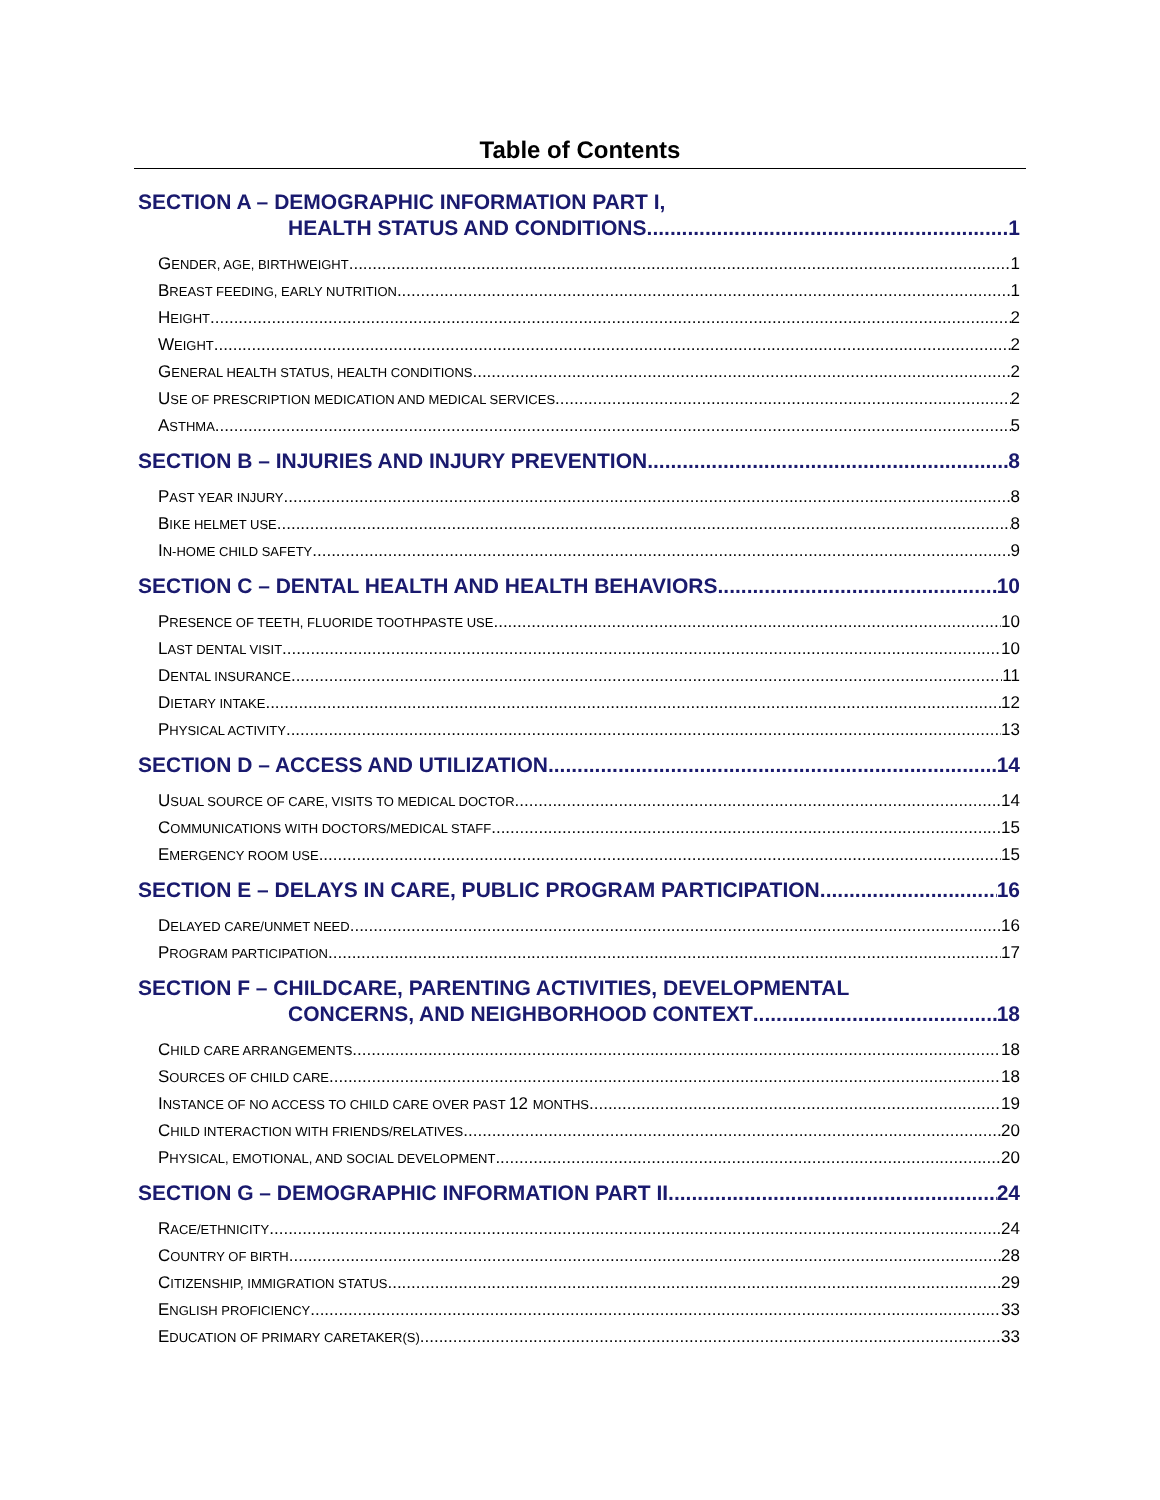Table of Contents
SECTION A – DEMOGRAPHIC INFORMATION PART I,
HEALTH STATUS AND CONDITIONS 1
GENDER, AGE, BIRTHWEIGHT 1
BREAST FEEDING, EARLY NUTRITION 1
HEIGHT 2
WEIGHT 2
GENERAL HEALTH STATUS, HEALTH CONDITIONS 2
USE OF PRESCRIPTION MEDICATION AND MEDICAL SERVICES 2
ASTHMA 5
SECTION B – INJURIES AND INJURY PREVENTION 8
PAST YEAR INJURY 8
BIKE HELMET USE 8
IN-HOME CHILD SAFETY 9
SECTION C – DENTAL HEALTH AND HEALTH BEHAVIORS 10
PRESENCE OF TEETH, FLUORIDE TOOTHPASTE USE 10
LAST DENTAL VISIT 10
DENTAL INSURANCE 11
DIETARY INTAKE 12
PHYSICAL ACTIVITY 13
SECTION D – ACCESS AND UTILIZATION 14
USUAL SOURCE OF CARE, VISITS TO MEDICAL DOCTOR 14
COMMUNICATIONS WITH DOCTORS/MEDICAL STAFF 15
EMERGENCY ROOM USE 15
SECTION E – DELAYS IN CARE, PUBLIC PROGRAM PARTICIPATION 16
DELAYED CARE/UNMET NEED 16
PROGRAM PARTICIPATION 17
SECTION F – CHILDCARE, PARENTING ACTIVITIES, DEVELOPMENTAL
CONCERNS, AND NEIGHBORHOOD CONTEXT 18
CHILD CARE ARRANGEMENTS 18
SOURCES OF CHILD CARE 18
INSTANCE OF NO ACCESS TO CHILD CARE OVER PAST 12 MONTHS 19
CHILD INTERACTION WITH FRIENDS/RELATIVES 20
PHYSICAL, EMOTIONAL, AND SOCIAL DEVELOPMENT 20
SECTION G – DEMOGRAPHIC INFORMATION PART II 24
RACE/ETHNICITY 24
COUNTRY OF BIRTH 28
CITIZENSHIP, IMMIGRATION STATUS 29
ENGLISH PROFICIENCY 33
EDUCATION OF PRIMARY CARETAKER(S) 33